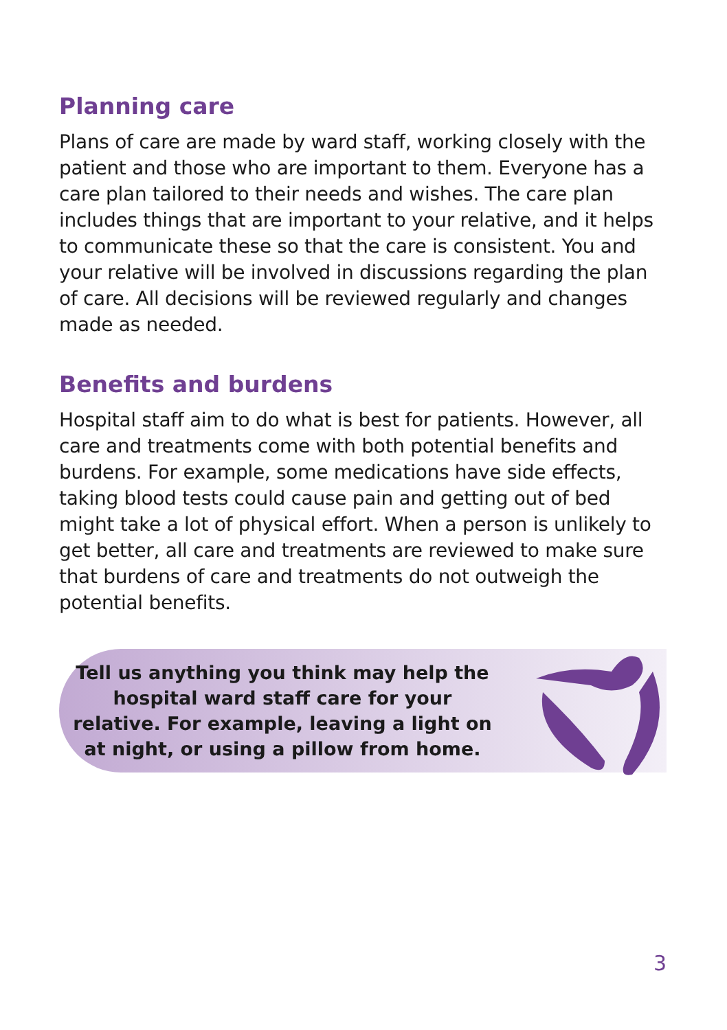Planning care
Plans of care are made by ward staff, working closely with the patient and those who are important to them. Everyone has a care plan tailored to their needs and wishes. The care plan includes things that are important to your relative, and it helps to communicate these so that the care is consistent. You and your relative will be involved in discussions regarding the plan of care. All decisions will be reviewed regularly and changes made as needed.
Benefits and burdens
Hospital staff aim to do what is best for patients. However, all care and treatments come with both potential benefits and burdens. For example, some medications have side effects, taking blood tests could cause pain and getting out of bed might take a lot of physical effort. When a person is unlikely to get better, all care and treatments are reviewed to make sure that burdens of care and treatments do not outweigh the potential benefits.
Tell us anything you think may help the hospital ward staff care for your relative. For example, leaving a light on at night, or using a pillow from home.
3